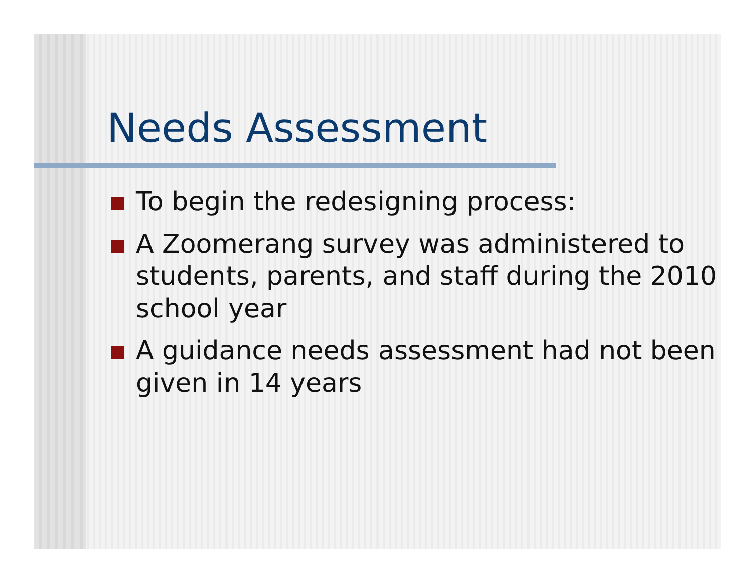Needs Assessment
To begin the redesigning process:
A Zoomerang survey was administered to students, parents, and staff during the 2010 school year
A guidance needs assessment had not been given in 14 years